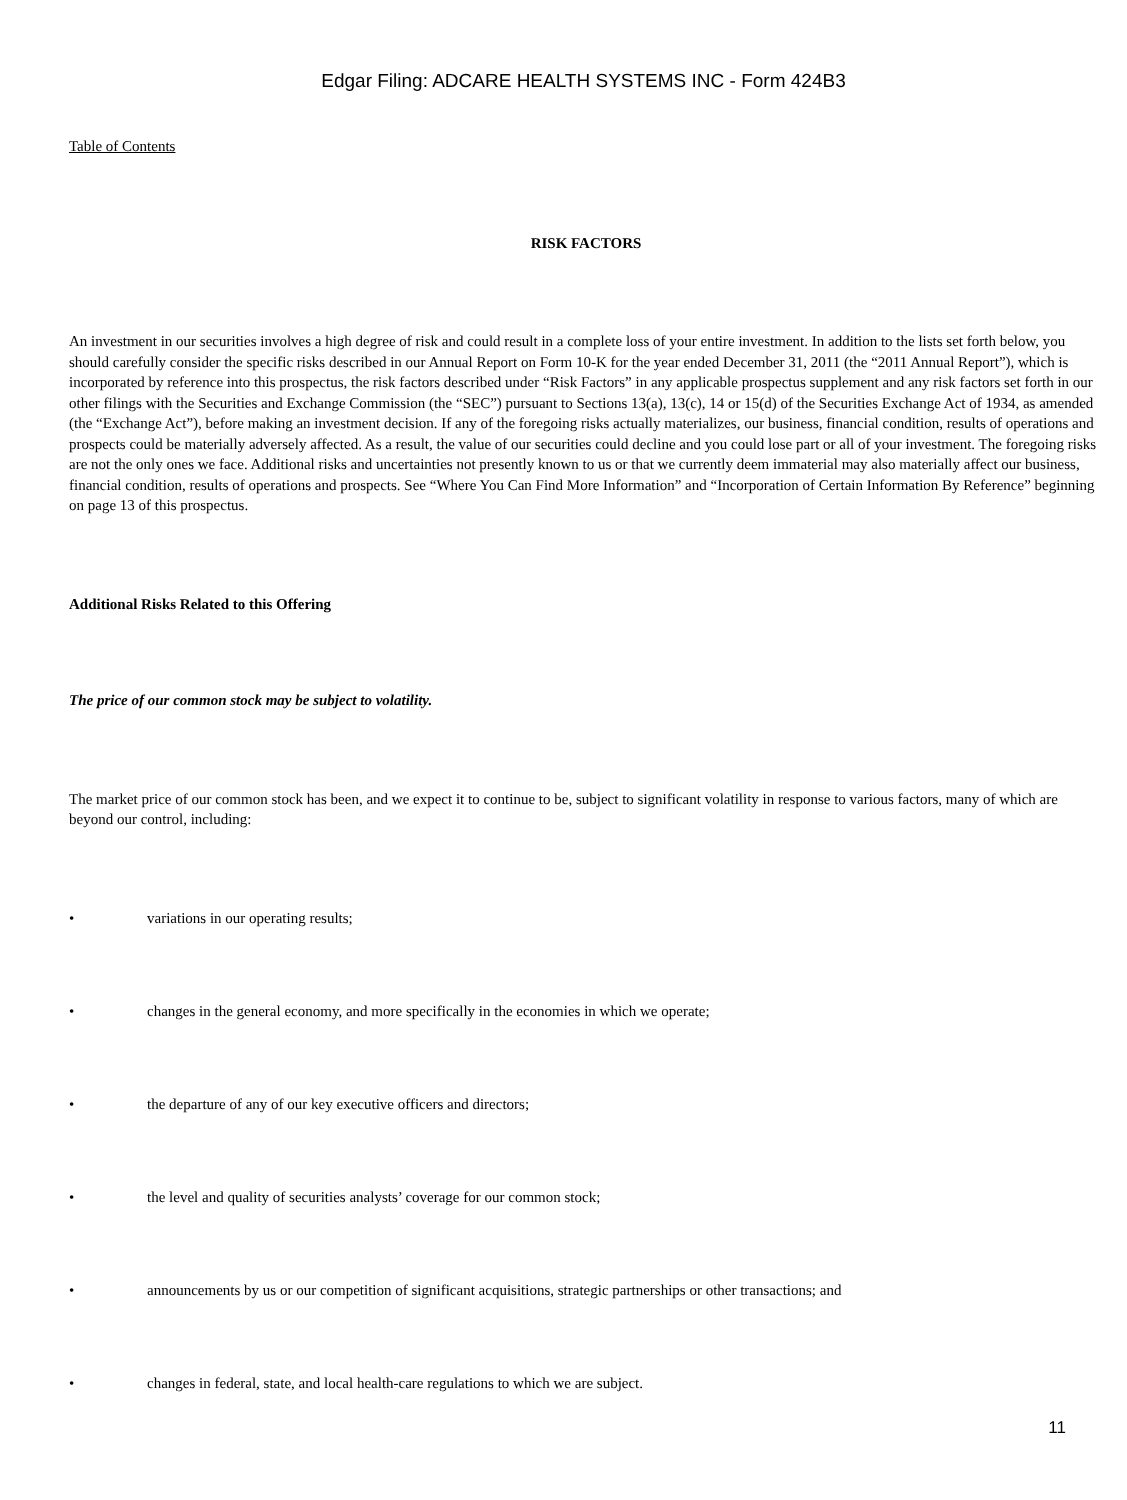Edgar Filing: ADCARE HEALTH SYSTEMS INC - Form 424B3
Table of Contents
RISK FACTORS
An investment in our securities involves a high degree of risk and could result in a complete loss of your entire investment. In addition to the lists set forth below, you should carefully consider the specific risks described in our Annual Report on Form 10-K for the year ended December 31, 2011 (the “2011 Annual Report”), which is incorporated by reference into this prospectus, the risk factors described under “Risk Factors” in any applicable prospectus supplement and any risk factors set forth in our other filings with the Securities and Exchange Commission (the “SEC”) pursuant to Sections 13(a), 13(c), 14 or 15(d) of the Securities Exchange Act of 1934, as amended (the “Exchange Act”), before making an investment decision. If any of the foregoing risks actually materializes, our business, financial condition, results of operations and prospects could be materially adversely affected. As a result, the value of our securities could decline and you could lose part or all of your investment. The foregoing risks are not the only ones we face. Additional risks and uncertainties not presently known to us or that we currently deem immaterial may also materially affect our business, financial condition, results of operations and prospects. See “Where You Can Find More Information” and “Incorporation of Certain Information By Reference” beginning on page 13 of this prospectus.
Additional Risks Related to this Offering
The price of our common stock may be subject to volatility.
The market price of our common stock has been, and we expect it to continue to be, subject to significant volatility in response to various factors, many of which are beyond our control, including:
• variations in our operating results;
• changes in the general economy, and more specifically in the economies in which we operate;
• the departure of any of our key executive officers and directors;
• the level and quality of securities analysts’ coverage for our common stock;
• announcements by us or our competition of significant acquisitions, strategic partnerships or other transactions; and
• changes in federal, state, and local health-care regulations to which we are subject.
11